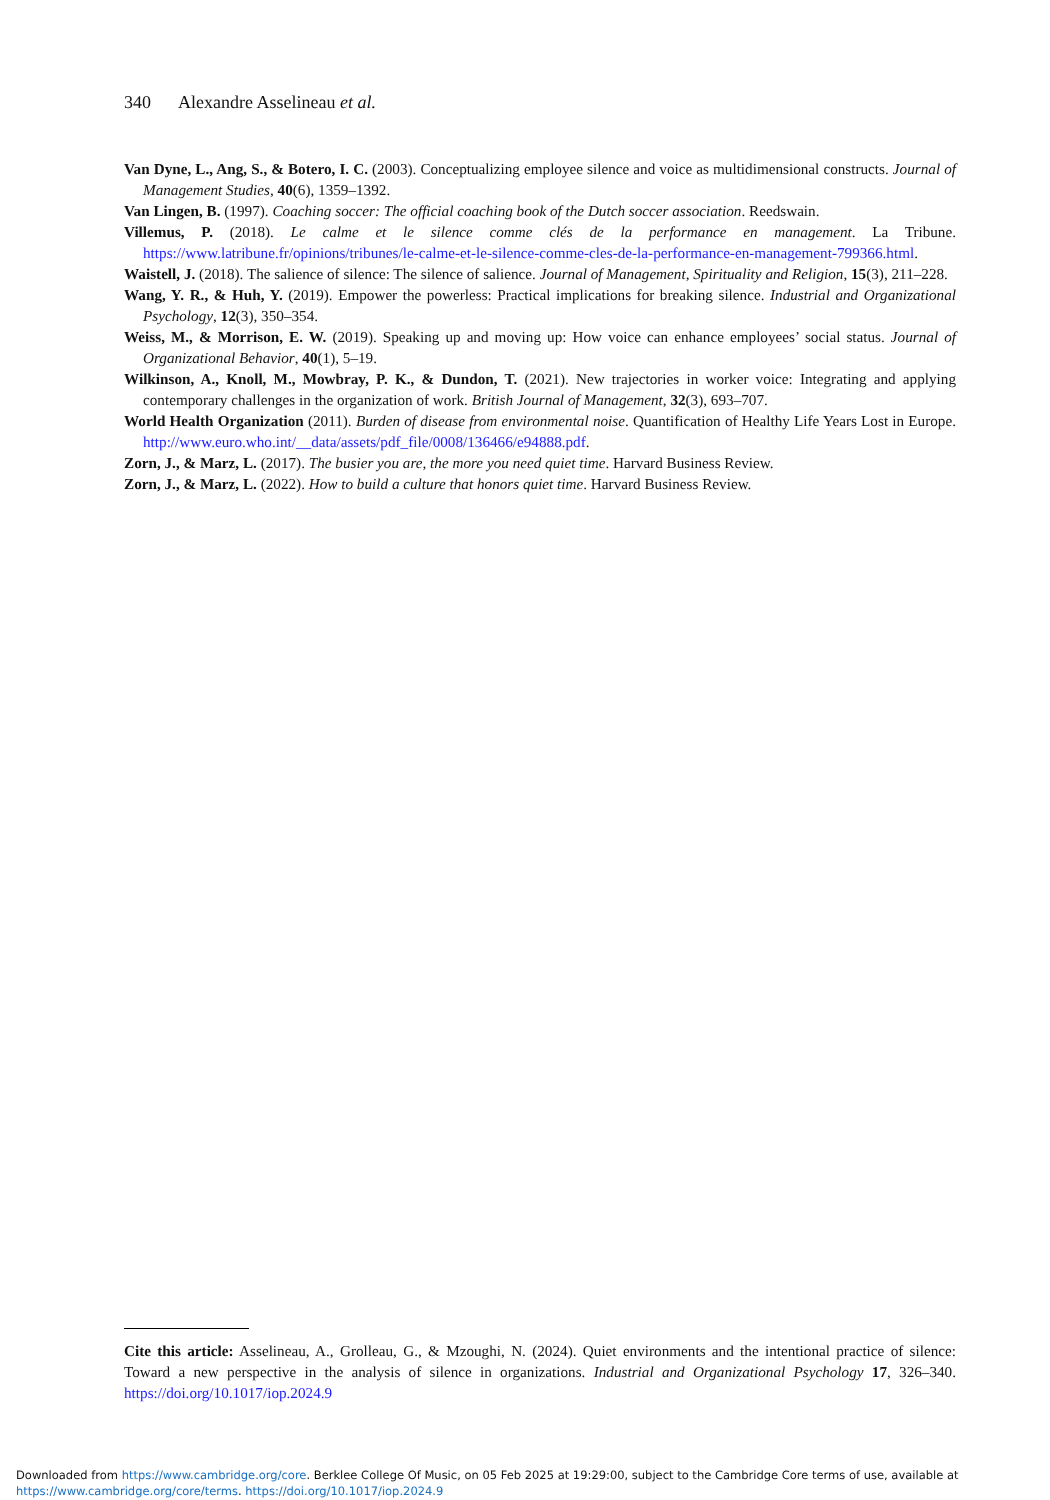340 Alexandre Asselineau et al.
Van Dyne, L., Ang, S., & Botero, I. C. (2003). Conceptualizing employee silence and voice as multidimensional constructs. Journal of Management Studies, 40(6), 1359–1392.
Van Lingen, B. (1997). Coaching soccer: The official coaching book of the Dutch soccer association. Reedswain.
Villemus, P. (2018). Le calme et le silence comme clés de la performance en management. La Tribune. https://www.latribune.fr/opinions/tribunes/le-calme-et-le-silence-comme-cles-de-la-performance-en-management-799366.html.
Waistell, J. (2018). The salience of silence: The silence of salience. Journal of Management, Spirituality and Religion, 15(3), 211–228.
Wang, Y. R., & Huh, Y. (2019). Empower the powerless: Practical implications for breaking silence. Industrial and Organizational Psychology, 12(3), 350–354.
Weiss, M., & Morrison, E. W. (2019). Speaking up and moving up: How voice can enhance employees’ social status. Journal of Organizational Behavior, 40(1), 5–19.
Wilkinson, A., Knoll, M., Mowbray, P. K., & Dundon, T. (2021). New trajectories in worker voice: Integrating and applying contemporary challenges in the organization of work. British Journal of Management, 32(3), 693–707.
World Health Organization (2011). Burden of disease from environmental noise. Quantification of Healthy Life Years Lost in Europe. http://www.euro.who.int/__data/assets/pdf_file/0008/136466/e94888.pdf.
Zorn, J., & Marz, L. (2017). The busier you are, the more you need quiet time. Harvard Business Review.
Zorn, J., & Marz, L. (2022). How to build a culture that honors quiet time. Harvard Business Review.
Cite this article: Asselineau, A., Grolleau, G., & Mzoughi, N. (2024). Quiet environments and the intentional practice of silence: Toward a new perspective in the analysis of silence in organizations. Industrial and Organizational Psychology 17, 326–340. https://doi.org/10.1017/iop.2024.9
Downloaded from https://www.cambridge.org/core. Berklee College Of Music, on 05 Feb 2025 at 19:29:00, subject to the Cambridge Core terms of use, available at
https://www.cambridge.org/core/terms. https://doi.org/10.1017/iop.2024.9